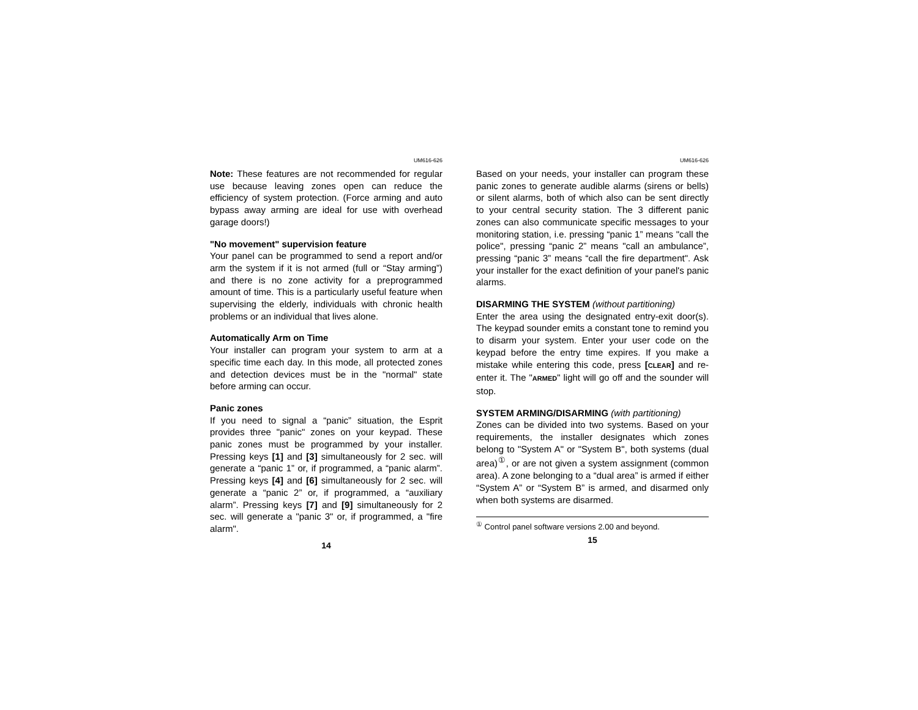UM616-626
Note: These features are not recommended for regular use because leaving zones open can reduce the efficiency of system protection. (Force arming and auto bypass away arming are ideal for use with overhead garage doors!)
"No movement" supervision feature
Your panel can be programmed to send a report and/or arm the system if it is not armed (full or “Stay arming”) and there is no zone activity for a preprogrammed amount of time. This is a particularly useful feature when supervising the elderly, individuals with chronic health problems or an individual that lives alone.
Automatically Arm on Time
Your installer can program your system to arm at a specific time each day. In this mode, all protected zones and detection devices must be in the "normal" state before arming can occur.
Panic zones
If you need to signal a “panic” situation, the Esprit provides three "panic" zones on your keypad. These panic zones must be programmed by your installer. Pressing keys [1] and [3] simultaneously for 2 sec. will generate a “panic 1” or, if programmed, a “panic alarm”. Pressing keys [4] and [6] simultaneously for 2 sec. will generate a “panic 2” or, if programmed, a “auxiliary alarm”. Pressing keys [7] and [9] simultaneously for 2 sec. will generate a "panic 3" or, if programmed, a "fire alarm".
14
UM616-626
Based on your needs, your installer can program these panic zones to generate audible alarms (sirens or bells) or silent alarms, both of which also can be sent directly to your central security station. The 3 different panic zones can also communicate specific messages to your monitoring station, i.e. pressing “panic 1” means "call the police", pressing “panic 2” means "call an ambulance”, pressing “panic 3” means “call the fire department". Ask your installer for the exact definition of your panel's panic alarms.
DISARMING THE SYSTEM (without partitioning)
Enter the area using the designated entry-exit door(s). The keypad sounder emits a constant tone to remind you to disarm your system. Enter your user code on the keypad before the entry time expires. If you make a mistake while entering this code, press [CLEAR] and re-enter it. The "ARMED" light will go off and the sounder will stop.
SYSTEM ARMING/DISARMING (with partitioning)
Zones can be divided into two systems. Based on your requirements, the installer designates which zones belong to "System A" or "System B", both systems (dual area)<sup>①</sup>, or are not given a system assignment (common area). A zone belonging to a “dual area” is armed if either “System A” or “System B” is armed, and disarmed only when both systems are disarmed.
<sup>①</sup> Control panel software versions 2.00 and beyond.
15